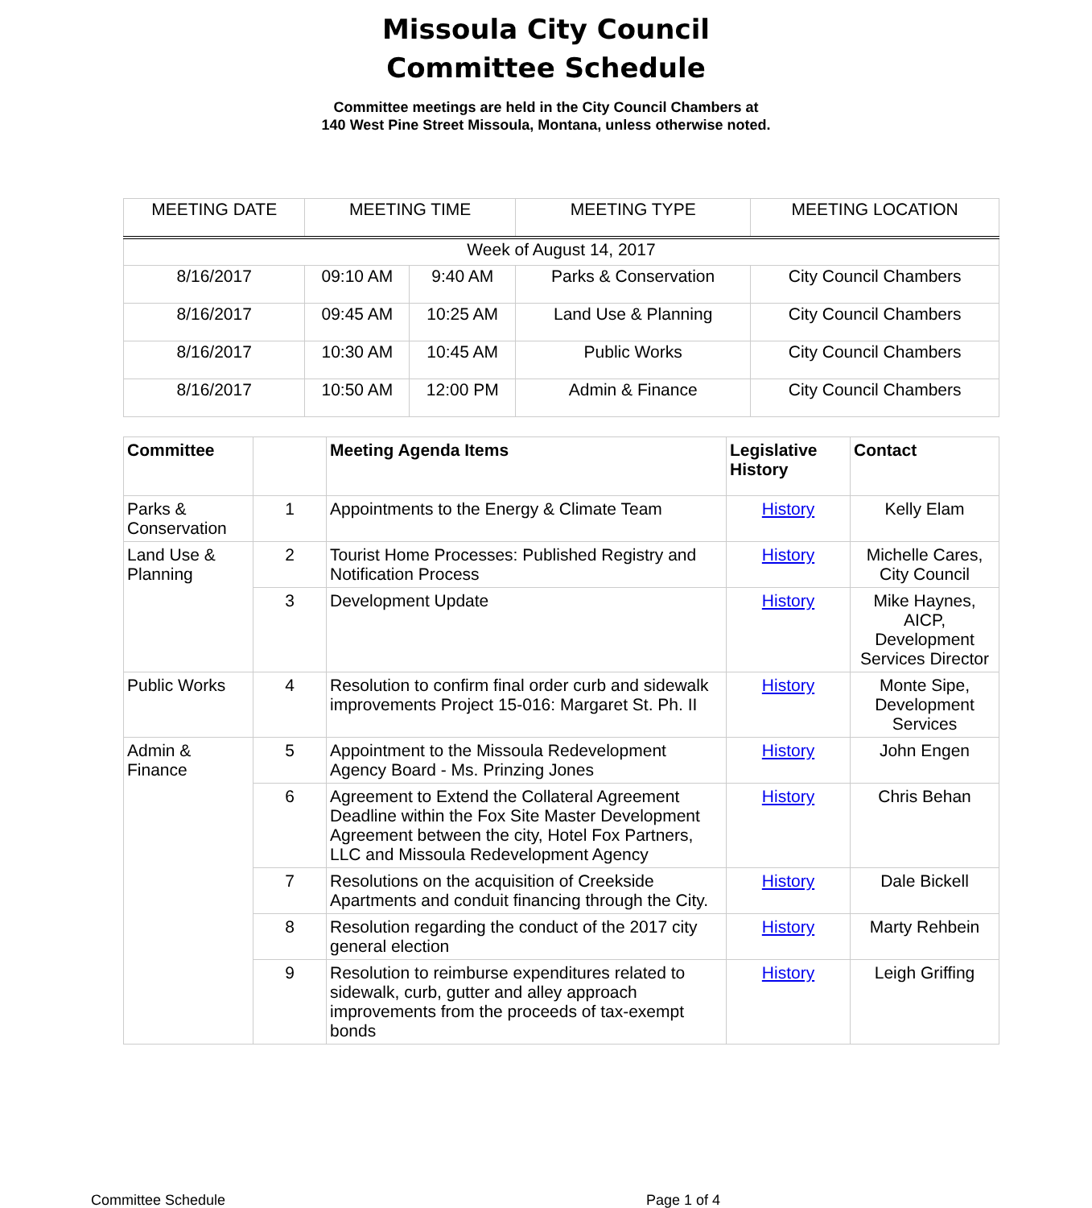Missoula City Council
Committee Schedule
Committee meetings are held in the City Council Chambers at
140 West Pine Street Missoula, Montana, unless otherwise noted.
| MEETING DATE | MEETING TIME | | MEETING TYPE | MEETING LOCATION |
| --- | --- | --- | --- | --- |
| Week of August 14, 2017 | | | | |
| 8/16/2017 | 09:10 AM | 9:40 AM | Parks & Conservation | City Council Chambers |
| 8/16/2017 | 09:45 AM | 10:25 AM | Land Use & Planning | City Council Chambers |
| 8/16/2017 | 10:30 AM | 10:45 AM | Public Works | City Council Chambers |
| 8/16/2017 | 10:50 AM | 12:00 PM | Admin & Finance | City Council Chambers |
| Committee | | Meeting Agenda Items | Legislative History | Contact |
| --- | --- | --- | --- | --- |
| Parks & Conservation | 1 | Appointments to the Energy & Climate Team | History | Kelly Elam |
| Land Use & Planning | 2 | Tourist Home Processes: Published Registry and Notification Process | History | Michelle Cares, City Council |
| | 3 | Development Update | History | Mike Haynes, AICP, Development Services Director |
| Public Works | 4 | Resolution to confirm final order curb and sidewalk improvements Project 15-016: Margaret St. Ph. II | History | Monte Sipe, Development Services |
| Admin & Finance | 5 | Appointment to the Missoula Redevelopment Agency Board - Ms. Prinzing Jones | History | John Engen |
| | 6 | Agreement to Extend the Collateral Agreement Deadline within the Fox Site Master Development Agreement between the city, Hotel Fox Partners, LLC and Missoula Redevelopment Agency | History | Chris Behan |
| | 7 | Resolutions on the acquisition of Creekside Apartments and conduit financing through the City. | History | Dale Bickell |
| | 8 | Resolution regarding the conduct of the 2017 city general election | History | Marty Rehbein |
| | 9 | Resolution to reimburse expenditures related to sidewalk, curb, gutter and alley approach improvements from the proceeds of tax-exempt bonds | History | Leigh Griffing |
Committee Schedule Page 1 of 4